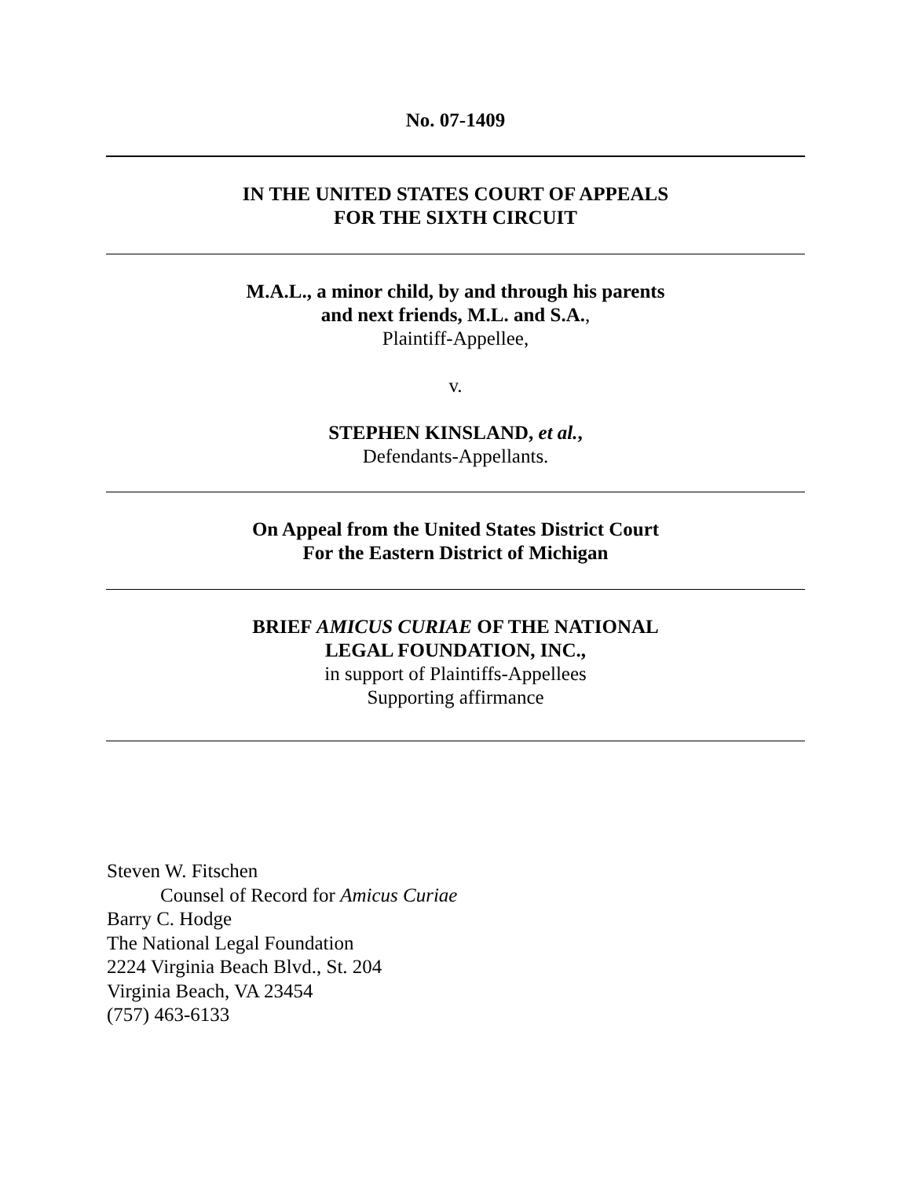No. 07-1409
IN THE UNITED STATES COURT OF APPEALS
FOR THE SIXTH CIRCUIT
M.A.L., a minor child, by and through his parents
and next friends, M.L. and S.A.,
Plaintiff-Appellee,
v.
STEPHEN KINSLAND, et al.,
Defendants-Appellants.
On Appeal from the United States District Court
For the Eastern District of Michigan
BRIEF AMICUS CURIAE OF THE NATIONAL
LEGAL FOUNDATION, INC.,
in support of Plaintiffs-Appellees
Supporting affirmance
Steven W. Fitschen
Counsel of Record for Amicus Curiae
Barry C. Hodge
The National Legal Foundation
2224 Virginia Beach Blvd., St. 204
Virginia Beach, VA 23454
(757) 463-6133